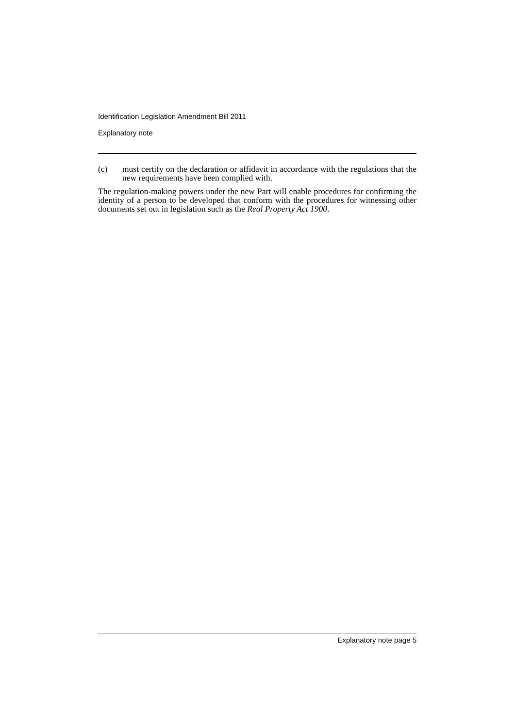Identification Legislation Amendment Bill 2011
Explanatory note
(c) must certify on the declaration or affidavit in accordance with the regulations that the new requirements have been complied with.
The regulation-making powers under the new Part will enable procedures for confirming the identity of a person to be developed that conform with the procedures for witnessing other documents set out in legislation such as the Real Property Act 1900.
Explanatory note page 5